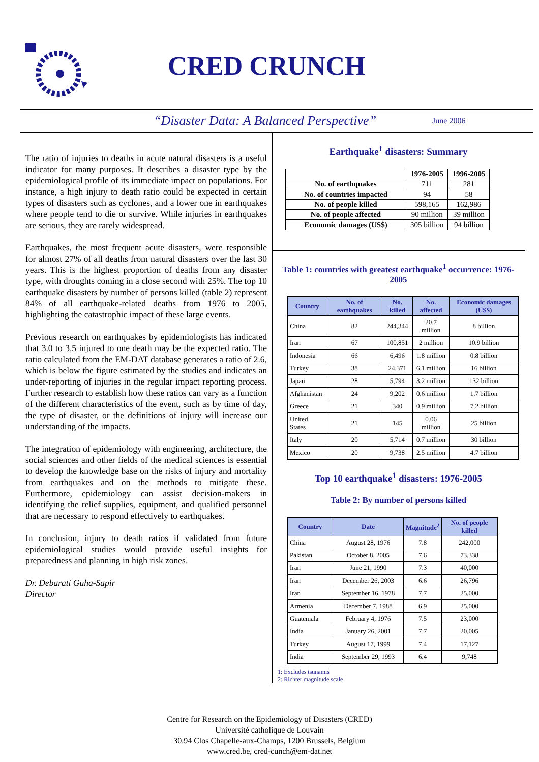CRED CRUNCH
“Disaster Data: A Balanced Perspective” June 2006
The ratio of injuries to deaths in acute natural disasters is a useful indicator for many purposes. It describes a disaster type by the epidemiological profile of its immediate impact on populations. For instance, a high injury to death ratio could be expected in certain types of disasters such as cyclones, and a lower one in earthquakes where people tend to die or survive. While injuries in earthquakes are serious, they are rarely widespread.
Earthquakes, the most frequent acute disasters, were responsible for almost 27% of all deaths from natural disasters over the last 30 years. This is the highest proportion of deaths from any disaster type, with droughts coming in a close second with 25%. The top 10 earthquake disasters by number of persons killed (table 2) represent 84% of all earthquake-related deaths from 1976 to 2005, highlighting the catastrophic impact of these large events.
Previous research on earthquakes by epidemiologists has indicated that 3.0 to 3.5 injured to one death may be the expected ratio. The ratio calculated from the EM-DAT database generates a ratio of 2.6, which is below the figure estimated by the studies and indicates an under-reporting of injuries in the regular impact reporting process. Further research to establish how these ratios can vary as a function of the different characteristics of the event, such as by time of day, the type of disaster, or the definitions of injury will increase our understanding of the impacts.
The integration of epidemiology with engineering, architecture, the social sciences and other fields of the medical sciences is essential to develop the knowledge base on the risks of injury and mortality from earthquakes and on the methods to mitigate these. Furthermore, epidemiology can assist decision-makers in identifying the relief supplies, equipment, and qualified personnel that are necessary to respond effectively to earthquakes.
In conclusion, injury to death ratios if validated from future epidemiological studies would provide useful insights for preparedness and planning in high risk zones.
Dr. Debarati Guha-Sapir
Director
Earthquake<sup>1</sup> disasters: Summary
| | 1976-2005 | 1996-2005 |
| --- | --- | --- |
| No. of earthquakes | 711 | 281 |
| No. of countries impacted | 94 | 58 |
| No. of people killed | 598,165 | 162,986 |
| No. of people affected | 90 million | 39 million |
| Economic damages (US$) | 305 billion | 94 billion |
Table 1: countries with greatest earthquake<sup>1</sup> occurrence: 1976-2005
| Country | No. of earthquakes | No. killed | No. affected | Economic damages (US$) |
| --- | --- | --- | --- | --- |
| China | 82 | 244,344 | 20.7 million | 8 billion |
| Iran | 67 | 100,851 | 2 million | 10.9 billion |
| Indonesia | 66 | 6,496 | 1.8 million | 0.8 billion |
| Turkey | 38 | 24,371 | 6.1 million | 16 billion |
| Japan | 28 | 5,794 | 3.2 million | 132 billion |
| Afghanistan | 24 | 9,202 | 0.6 million | 1.7 billion |
| Greece | 21 | 340 | 0.9 million | 7.2 billion |
| United States | 21 | 145 | 0.06 million | 25 billion |
| Italy | 20 | 5,714 | 0.7 million | 30 billion |
| Mexico | 20 | 9,738 | 2.5 million | 4.7 billion |
Top 10 earthquake<sup>1</sup> disasters: 1976-2005
Table 2: By number of persons killed
| Country | Date | Magnitude<sup>2</sup> | No. of people killed |
| --- | --- | --- | --- |
| China | August 28, 1976 | 7.8 | 242,000 |
| Pakistan | October 8, 2005 | 7.6 | 73,338 |
| Iran | June 21, 1990 | 7.3 | 40,000 |
| Iran | December 26, 2003 | 6.6 | 26,796 |
| Iran | September 16, 1978 | 7.7 | 25,000 |
| Armenia | December 7, 1988 | 6.9 | 25,000 |
| Guatemala | February 4, 1976 | 7.5 | 23,000 |
| India | January 26, 2001 | 7.7 | 20,005 |
| Turkey | August 17, 1999 | 7.4 | 17,127 |
| India | September 29, 1993 | 6.4 | 9,748 |
1: Excludes tsunamis
2: Richter magnitude scale
Centre for Research on the Epidemiology of Disasters (CRED)
Université catholique de Louvain
30.94 Clos Chapelle-aux-Champs, 1200 Brussels, Belgium
www.cred.be, cred-cunch@em-dat.net